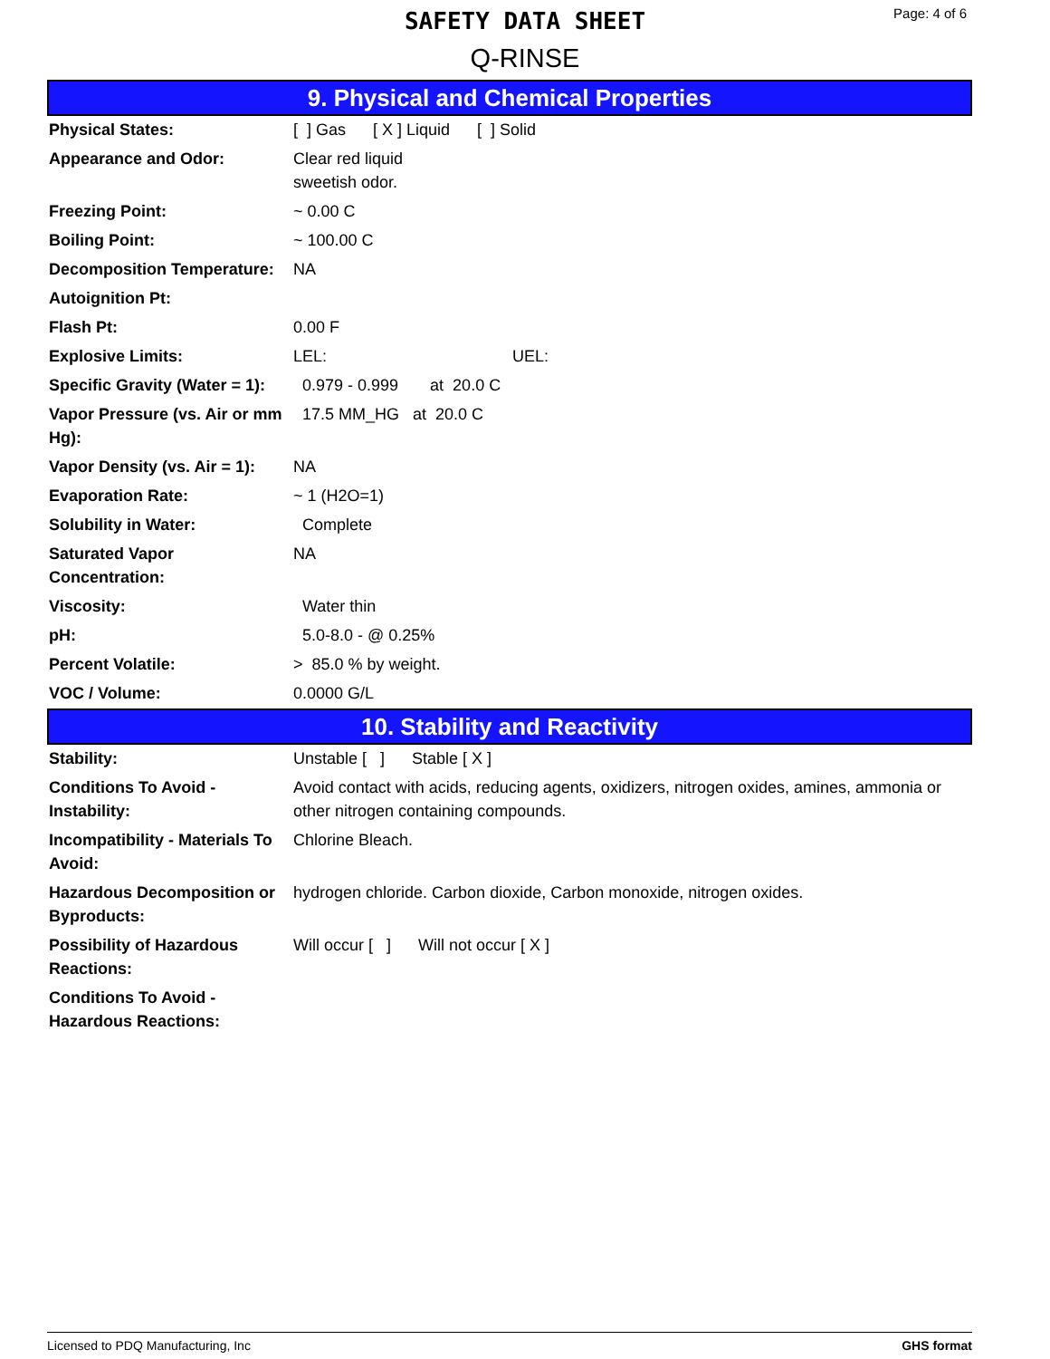SAFETY DATA SHEET
Q-RINSE
Page: 4 of 6
9. Physical and Chemical Properties
| Physical States: | [ ] Gas [ X ] Liquid [ ] Solid |
| Appearance and Odor: | Clear red liquid sweetish odor. |
| Freezing Point: | ~ 0.00 C |
| Boiling Point: | ~ 100.00 C |
| Decomposition Temperature: | NA |
| Autoignition Pt: | |
| Flash Pt: | 0.00 F |
| Explosive Limits: | LEL: UEL: |
| Specific Gravity (Water = 1): | 0.979 - 0.999 at 20.0 C |
| Vapor Pressure (vs. Air or mm Hg): | 17.5 MM_HG at 20.0 C |
| Vapor Density (vs. Air = 1): | NA |
| Evaporation Rate: | ~ 1 (H2O=1) |
| Solubility in Water: | Complete |
| Saturated Vapor Concentration: | NA |
| Viscosity: | Water thin |
| pH: | 5.0-8.0 - @ 0.25% |
| Percent Volatile: | > 85.0 % by weight. |
| VOC / Volume: | 0.0000 G/L |
10. Stability and Reactivity
| Stability: | Unstable [ ] Stable [ X ] |
| Conditions To Avoid - Instability: | Avoid contact with acids, reducing agents, oxidizers, nitrogen oxides, amines, ammonia or other nitrogen containing compounds. |
| Incompatibility - Materials To Avoid: | Chlorine Bleach. |
| Hazardous Decomposition or Byproducts: | hydrogen chloride. Carbon dioxide, Carbon monoxide, nitrogen oxides. |
| Possibility of Hazardous Reactions: | Will occur [ ] Will not occur [ X ] |
| Conditions To Avoid - Hazardous Reactions: | |
Licensed to PDQ Manufacturing, Inc GHS format